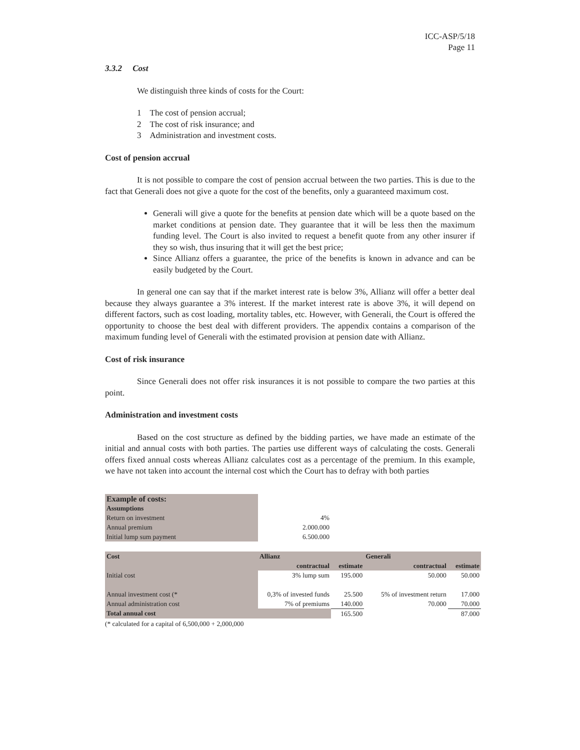ICC-ASP/5/18
Page 11
3.3.2 Cost
We distinguish three kinds of costs for the Court:
1 The cost of pension accrual;
2 The cost of risk insurance; and
3 Administration and investment costs.
Cost of pension accrual
It is not possible to compare the cost of pension accrual between the two parties. This is due to the fact that Generali does not give a quote for the cost of the benefits, only a guaranteed maximum cost.
Generali will give a quote for the benefits at pension date which will be a quote based on the market conditions at pension date. They guarantee that it will be less then the maximum funding level. The Court is also invited to request a benefit quote from any other insurer if they so wish, thus insuring that it will get the best price;
Since Allianz offers a guarantee, the price of the benefits is known in advance and can be easily budgeted by the Court.
In general one can say that if the market interest rate is below 3%, Allianz will offer a better deal because they always guarantee a 3% interest. If the market interest rate is above 3%, it will depend on different factors, such as cost loading, mortality tables, etc. However, with Generali, the Court is offered the opportunity to choose the best deal with different providers. The appendix contains a comparison of the maximum funding level of Generali with the estimated provision at pension date with Allianz.
Cost of risk insurance
Since Generali does not offer risk insurances it is not possible to compare the two parties at this point.
Administration and investment costs
Based on the cost structure as defined by the bidding parties, we have made an estimate of the initial and annual costs with both parties. The parties use different ways of calculating the costs. Generali offers fixed annual costs whereas Allianz calculates cost as a percentage of the premium. In this example, we have not taken into account the internal cost which the Court has to defray with both parties
| Example of costs: | |
| Assumptions | |
| Return on investment | 4% |
| Annual premium | 2.000.000 |
| Initial lump sum payment | 6.500.000 |
| Cost | Allianz | | Generali | |
| --- | --- | --- | --- | --- |
| | contractual | estimate | contractual | estimate |
| Initial cost | 3% lump sum | 195.000 | 50.000 | 50.000 |
| Annual investment cost (* | 0,3% of invested funds | 25.500 | 5% of investment return | 17.000 |
| Annual administration cost | 7% of premiums | 140.000 | 70.000 | 70.000 |
| Total annual cost | | 165.500 | | 87.000 |
(* calculated for a capital of 6,500,000 + 2,000,000